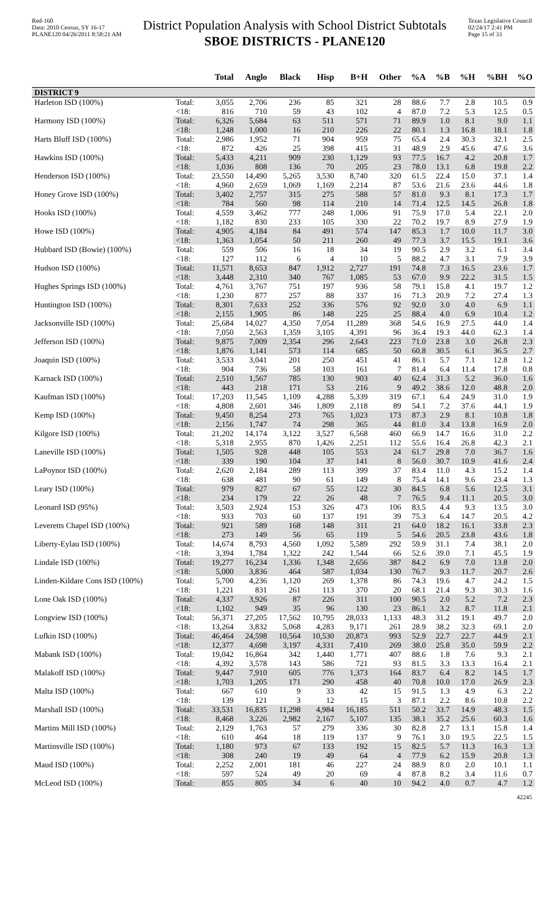Red-160
Data: 2010 Census, SY 16-17
PLANE120 04/26/2011 8:58:21 AM
District Population Analysis with School District Subtotals
SBOE DISTRICTS - PLANE120
Texas Legislative Council
02/24/17 2:41 PM
Page 15 of 33
| | | Total | Anglo | Black | Hisp | B+H | Other | %A | %B | %H | %BH | %O |
| --- | --- | --- | --- | --- | --- | --- | --- | --- | --- | --- | --- | --- |
| DISTRICT 9 | | | | | | | | | | | | |
| Harleton ISD (100%) | Total: | 3,055 | 2,706 | 236 | 85 | 321 | 28 | 88.6 | 7.7 | 2.8 | 10.5 | 0.9 |
| | <18: | 816 | 710 | 59 | 43 | 102 | 4 | 87.0 | 7.2 | 5.3 | 12.5 | 0.5 |
| Harmony ISD (100%) | Total: | 6,326 | 5,684 | 63 | 511 | 571 | 71 | 89.9 | 1.0 | 8.1 | 9.0 | 1.1 |
| | <18: | 1,248 | 1,000 | 16 | 210 | 226 | 22 | 80.1 | 1.3 | 16.8 | 18.1 | 1.8 |
| Harts Bluff ISD (100%) | Total: | 2,986 | 1,952 | 71 | 904 | 959 | 75 | 65.4 | 2.4 | 30.3 | 32.1 | 2.5 |
| | <18: | 872 | 426 | 25 | 398 | 415 | 31 | 48.9 | 2.9 | 45.6 | 47.6 | 3.6 |
| Hawkins ISD (100%) | Total: | 5,433 | 4,211 | 909 | 230 | 1,129 | 93 | 77.5 | 16.7 | 4.2 | 20.8 | 1.7 |
| | <18: | 1,036 | 808 | 136 | 70 | 205 | 23 | 78.0 | 13.1 | 6.8 | 19.8 | 2.2 |
| Henderson ISD (100%) | Total: | 23,550 | 14,490 | 5,265 | 3,530 | 8,740 | 320 | 61.5 | 22.4 | 15.0 | 37.1 | 1.4 |
| | <18: | 4,960 | 2,659 | 1,069 | 1,169 | 2,214 | 87 | 53.6 | 21.6 | 23.6 | 44.6 | 1.8 |
| Honey Grove ISD (100%) | Total: | 3,402 | 2,757 | 315 | 275 | 588 | 57 | 81.0 | 9.3 | 8.1 | 17.3 | 1.7 |
| | <18: | 784 | 560 | 98 | 114 | 210 | 14 | 71.4 | 12.5 | 14.5 | 26.8 | 1.8 |
| Hooks ISD (100%) | Total: | 4,559 | 3,462 | 777 | 248 | 1,006 | 91 | 75.9 | 17.0 | 5.4 | 22.1 | 2.0 |
| | <18: | 1,182 | 830 | 233 | 105 | 330 | 22 | 70.2 | 19.7 | 8.9 | 27.9 | 1.9 |
| Howe ISD (100%) | Total: | 4,905 | 4,184 | 84 | 491 | 574 | 147 | 85.3 | 1.7 | 10.0 | 11.7 | 3.0 |
| | <18: | 1,363 | 1,054 | 50 | 211 | 260 | 49 | 77.3 | 3.7 | 15.5 | 19.1 | 3.6 |
| Hubbard ISD (Bowie) (100%) | Total: | 559 | 506 | 16 | 18 | 34 | 19 | 90.5 | 2.9 | 3.2 | 6.1 | 3.4 |
| | <18: | 127 | 112 | 6 | 4 | 10 | 5 | 88.2 | 4.7 | 3.1 | 7.9 | 3.9 |
| Hudson ISD (100%) | Total: | 11,571 | 8,653 | 847 | 1,912 | 2,727 | 191 | 74.8 | 7.3 | 16.5 | 23.6 | 1.7 |
| | <18: | 3,448 | 2,310 | 340 | 767 | 1,085 | 53 | 67.0 | 9.9 | 22.2 | 31.5 | 1.5 |
| Hughes Springs ISD (100%) | Total: | 4,761 | 3,767 | 751 | 197 | 936 | 58 | 79.1 | 15.8 | 4.1 | 19.7 | 1.2 |
| | <18: | 1,230 | 877 | 257 | 88 | 337 | 16 | 71.3 | 20.9 | 7.2 | 27.4 | 1.3 |
| Huntington ISD (100%) | Total: | 8,301 | 7,633 | 252 | 336 | 576 | 92 | 92.0 | 3.0 | 4.0 | 6.9 | 1.1 |
| | <18: | 2,155 | 1,905 | 86 | 148 | 225 | 25 | 88.4 | 4.0 | 6.9 | 10.4 | 1.2 |
| Jacksonville ISD (100%) | Total: | 25,684 | 14,027 | 4,350 | 7,054 | 11,289 | 368 | 54.6 | 16.9 | 27.5 | 44.0 | 1.4 |
| | <18: | 7,050 | 2,563 | 1,359 | 3,105 | 4,391 | 96 | 36.4 | 19.3 | 44.0 | 62.3 | 1.4 |
| Jefferson ISD (100%) | Total: | 9,875 | 7,009 | 2,354 | 296 | 2,643 | 223 | 71.0 | 23.8 | 3.0 | 26.8 | 2.3 |
| | <18: | 1,876 | 1,141 | 573 | 114 | 685 | 50 | 60.8 | 30.5 | 6.1 | 36.5 | 2.7 |
| Joaquin ISD (100%) | Total: | 3,533 | 3,041 | 201 | 250 | 451 | 41 | 86.1 | 5.7 | 7.1 | 12.8 | 1.2 |
| | <18: | 904 | 736 | 58 | 103 | 161 | 7 | 81.4 | 6.4 | 11.4 | 17.8 | 0.8 |
| Karnack ISD (100%) | Total: | 2,510 | 1,567 | 785 | 130 | 903 | 40 | 62.4 | 31.3 | 5.2 | 36.0 | 1.6 |
| | <18: | 443 | 218 | 171 | 53 | 216 | 9 | 49.2 | 38.6 | 12.0 | 48.8 | 2.0 |
| Kaufman ISD (100%) | Total: | 17,203 | 11,545 | 1,109 | 4,288 | 5,339 | 319 | 67.1 | 6.4 | 24.9 | 31.0 | 1.9 |
| | <18: | 4,808 | 2,601 | 346 | 1,809 | 2,118 | 89 | 54.1 | 7.2 | 37.6 | 44.1 | 1.9 |
| Kemp ISD (100%) | Total: | 9,450 | 8,254 | 273 | 765 | 1,023 | 173 | 87.3 | 2.9 | 8.1 | 10.8 | 1.8 |
| | <18: | 2,156 | 1,747 | 74 | 298 | 365 | 44 | 81.0 | 3.4 | 13.8 | 16.9 | 2.0 |
| Kilgore ISD (100%) | Total: | 21,202 | 14,174 | 3,122 | 3,527 | 6,568 | 460 | 66.9 | 14.7 | 16.6 | 31.0 | 2.2 |
| | <18: | 5,318 | 2,955 | 870 | 1,426 | 2,251 | 112 | 55.6 | 16.4 | 26.8 | 42.3 | 2.1 |
| Laneville ISD (100%) | Total: | 1,505 | 928 | 448 | 105 | 553 | 24 | 61.7 | 29.8 | 7.0 | 36.7 | 1.6 |
| | <18: | 339 | 190 | 104 | 37 | 141 | 8 | 56.0 | 30.7 | 10.9 | 41.6 | 2.4 |
| LaPoynor ISD (100%) | Total: | 2,620 | 2,184 | 289 | 113 | 399 | 37 | 83.4 | 11.0 | 4.3 | 15.2 | 1.4 |
| | <18: | 638 | 481 | 90 | 61 | 149 | 8 | 75.4 | 14.1 | 9.6 | 23.4 | 1.3 |
| Leary ISD (100%) | Total: | 979 | 827 | 67 | 55 | 122 | 30 | 84.5 | 6.8 | 5.6 | 12.5 | 3.1 |
| | <18: | 234 | 179 | 22 | 26 | 48 | 7 | 76.5 | 9.4 | 11.1 | 20.5 | 3.0 |
| Leonard ISD (95%) | Total: | 3,503 | 2,924 | 153 | 326 | 473 | 106 | 83.5 | 4.4 | 9.3 | 13.5 | 3.0 |
| | <18: | 933 | 703 | 60 | 137 | 191 | 39 | 75.3 | 6.4 | 14.7 | 20.5 | 4.2 |
| Leveretts Chapel ISD (100%) | Total: | 921 | 589 | 168 | 148 | 311 | 21 | 64.0 | 18.2 | 16.1 | 33.8 | 2.3 |
| | <18: | 273 | 149 | 56 | 65 | 119 | 5 | 54.6 | 20.5 | 23.8 | 43.6 | 1.8 |
| Liberty-Eylau ISD (100%) | Total: | 14,674 | 8,793 | 4,560 | 1,092 | 5,589 | 292 | 59.9 | 31.1 | 7.4 | 38.1 | 2.0 |
| | <18: | 3,394 | 1,784 | 1,322 | 242 | 1,544 | 66 | 52.6 | 39.0 | 7.1 | 45.5 | 1.9 |
| Lindale ISD (100%) | Total: | 19,277 | 16,234 | 1,336 | 1,348 | 2,656 | 387 | 84.2 | 6.9 | 7.0 | 13.8 | 2.0 |
| | <18: | 5,000 | 3,836 | 464 | 587 | 1,034 | 130 | 76.7 | 9.3 | 11.7 | 20.7 | 2.6 |
| Linden-Kildare Cons ISD (100%) | Total: | 5,700 | 4,236 | 1,120 | 269 | 1,378 | 86 | 74.3 | 19.6 | 4.7 | 24.2 | 1.5 |
| | <18: | 1,221 | 831 | 261 | 113 | 370 | 20 | 68.1 | 21.4 | 9.3 | 30.3 | 1.6 |
| Lone Oak ISD (100%) | Total: | 4,337 | 3,926 | 87 | 226 | 311 | 100 | 90.5 | 2.0 | 5.2 | 7.2 | 2.3 |
| | <18: | 1,102 | 949 | 35 | 96 | 130 | 23 | 86.1 | 3.2 | 8.7 | 11.8 | 2.1 |
| Longview ISD (100%) | Total: | 56,371 | 27,205 | 17,562 | 10,795 | 28,033 | 1,133 | 48.3 | 31.2 | 19.1 | 49.7 | 2.0 |
| | <18: | 13,264 | 3,832 | 5,068 | 4,283 | 9,171 | 261 | 28.9 | 38.2 | 32.3 | 69.1 | 2.0 |
| Lufkin ISD (100%) | Total: | 46,464 | 24,598 | 10,564 | 10,530 | 20,873 | 993 | 52.9 | 22.7 | 22.7 | 44.9 | 2.1 |
| | <18: | 12,377 | 4,698 | 3,197 | 4,331 | 7,410 | 269 | 38.0 | 25.8 | 35.0 | 59.9 | 2.2 |
| Mabank ISD (100%) | Total: | 19,042 | 16,864 | 342 | 1,440 | 1,771 | 407 | 88.6 | 1.8 | 7.6 | 9.3 | 2.1 |
| | <18: | 4,392 | 3,578 | 143 | 586 | 721 | 93 | 81.5 | 3.3 | 13.3 | 16.4 | 2.1 |
| Malakoff ISD (100%) | Total: | 9,447 | 7,910 | 605 | 776 | 1,373 | 164 | 83.7 | 6.4 | 8.2 | 14.5 | 1.7 |
| | <18: | 1,703 | 1,205 | 171 | 290 | 458 | 40 | 70.8 | 10.0 | 17.0 | 26.9 | 2.3 |
| Malta ISD (100%) | Total: | 667 | 610 | 9 | 33 | 42 | 15 | 91.5 | 1.3 | 4.9 | 6.3 | 2.2 |
| | <18: | 139 | 121 | 3 | 12 | 15 | 3 | 87.1 | 2.2 | 8.6 | 10.8 | 2.2 |
| Marshall ISD (100%) | Total: | 33,531 | 16,835 | 11,298 | 4,984 | 16,185 | 511 | 50.2 | 33.7 | 14.9 | 48.3 | 1.5 |
| | <18: | 8,468 | 3,226 | 2,982 | 2,167 | 5,107 | 135 | 38.1 | 35.2 | 25.6 | 60.3 | 1.6 |
| Martins Mill ISD (100%) | Total: | 2,129 | 1,763 | 57 | 279 | 336 | 30 | 82.8 | 2.7 | 13.1 | 15.8 | 1.4 |
| | <18: | 610 | 464 | 18 | 119 | 137 | 9 | 76.1 | 3.0 | 19.5 | 22.5 | 1.5 |
| Martinsville ISD (100%) | Total: | 1,180 | 973 | 67 | 133 | 192 | 15 | 82.5 | 5.7 | 11.3 | 16.3 | 1.3 |
| | <18: | 308 | 240 | 19 | 49 | 64 | 4 | 77.9 | 6.2 | 15.9 | 20.8 | 1.3 |
| Maud ISD (100%) | Total: | 2,252 | 2,001 | 181 | 46 | 227 | 24 | 88.9 | 8.0 | 2.0 | 10.1 | 1.1 |
| | <18: | 597 | 524 | 49 | 20 | 69 | 4 | 87.8 | 8.2 | 3.4 | 11.6 | 0.7 |
| McLeod ISD (100%) | Total: | 855 | 805 | 34 | 6 | 40 | 10 | 94.2 | 4.0 | 0.7 | 4.7 | 1.2 |
42245